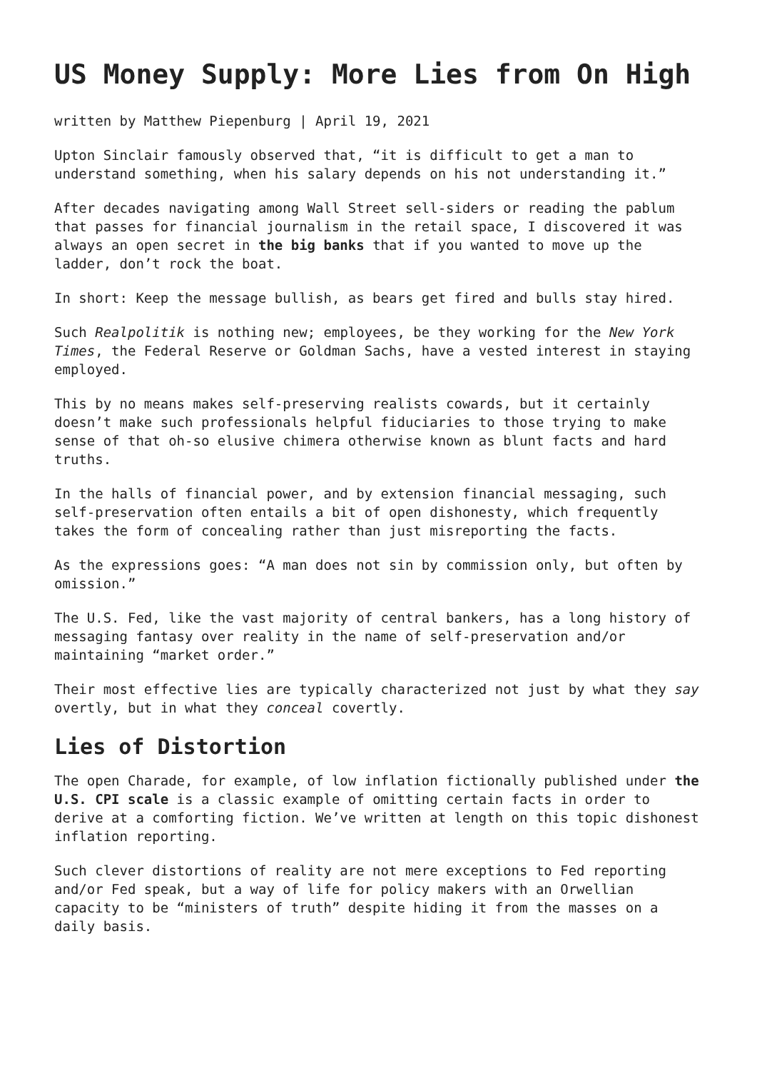US Money Supply: More Lies from On High
written by Matthew Piepenburg | April 19, 2021
Upton Sinclair famously observed that, “it is difficult to get a man to understand something, when his salary depends on his not understanding it.”
After decades navigating among Wall Street sell-siders or reading the pablum that passes for financial journalism in the retail space, I discovered it was always an open secret in the big banks that if you wanted to move up the ladder, don’t rock the boat.
In short: Keep the message bullish, as bears get fired and bulls stay hired.
Such Realpolitik is nothing new; employees, be they working for the New York Times, the Federal Reserve or Goldman Sachs, have a vested interest in staying employed.
This by no means makes self-preserving realists cowards, but it certainly doesn’t make such professionals helpful fiduciaries to those trying to make sense of that oh-so elusive chimera otherwise known as blunt facts and hard truths.
In the halls of financial power, and by extension financial messaging, such self-preservation often entails a bit of open dishonesty, which frequently takes the form of concealing rather than just misreporting the facts.
As the expressions goes: “A man does not sin by commission only, but often by omission.”
The U.S. Fed, like the vast majority of central bankers, has a long history of messaging fantasy over reality in the name of self-preservation and/or maintaining “market order.”
Their most effective lies are typically characterized not just by what they say overtly, but in what they conceal covertly.
Lies of Distortion
The open Charade, for example, of low inflation fictionally published under the U.S. CPI scale is a classic example of omitting certain facts in order to derive at a comforting fiction. We’ve written at length on this topic dishonest inflation reporting.
Such clever distortions of reality are not mere exceptions to Fed reporting and/or Fed speak, but a way of life for policy makers with an Orwellian capacity to be “ministers of truth” despite hiding it from the masses on a daily basis.